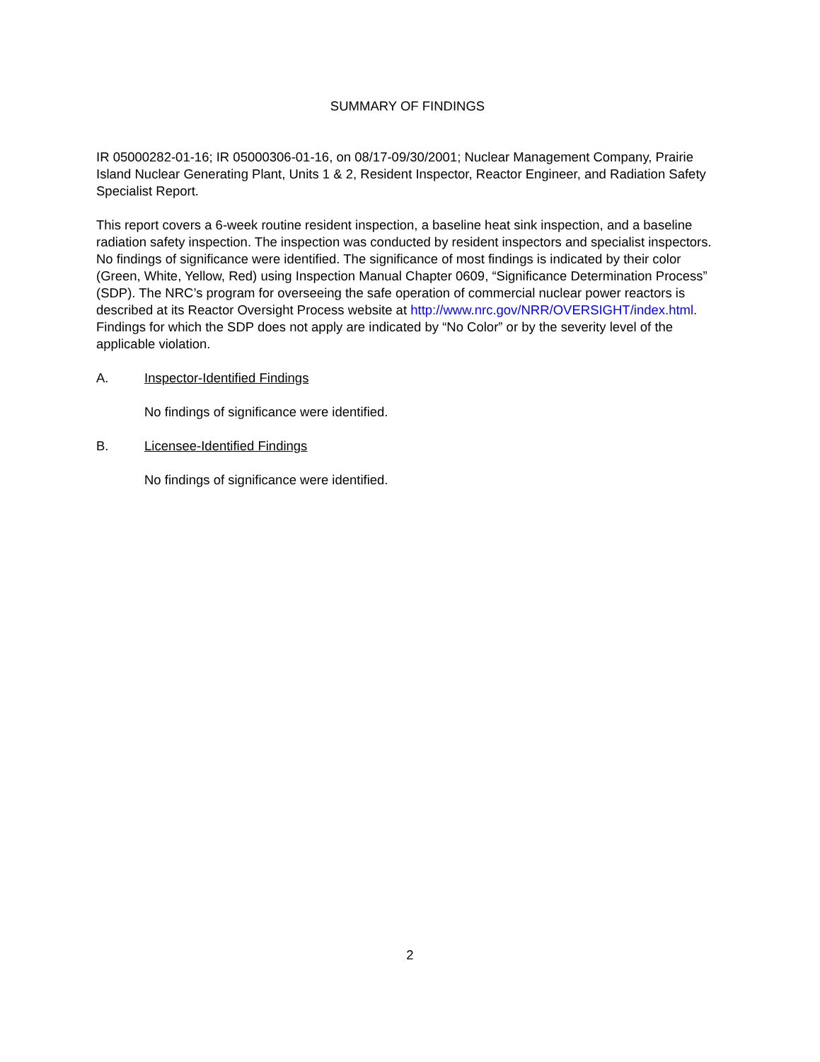SUMMARY OF FINDINGS
IR 05000282-01-16; IR 05000306-01-16, on 08/17-09/30/2001; Nuclear Management Company, Prairie Island Nuclear Generating Plant, Units 1 & 2, Resident Inspector, Reactor Engineer, and Radiation Safety Specialist Report.
This report covers a 6-week routine resident inspection, a baseline heat sink inspection, and a baseline radiation safety inspection. The inspection was conducted by resident inspectors and specialist inspectors. No findings of significance were identified. The significance of most findings is indicated by their color (Green, White, Yellow, Red) using Inspection Manual Chapter 0609, “Significance Determination Process” (SDP). The NRC’s program for overseeing the safe operation of commercial nuclear power reactors is described at its Reactor Oversight Process website at http://www.nrc.gov/NRR/OVERSIGHT/index.html. Findings for which the SDP does not apply are indicated by “No Color” or by the severity level of the applicable violation.
A. Inspector-Identified Findings
No findings of significance were identified.
B. Licensee-Identified Findings
No findings of significance were identified.
2